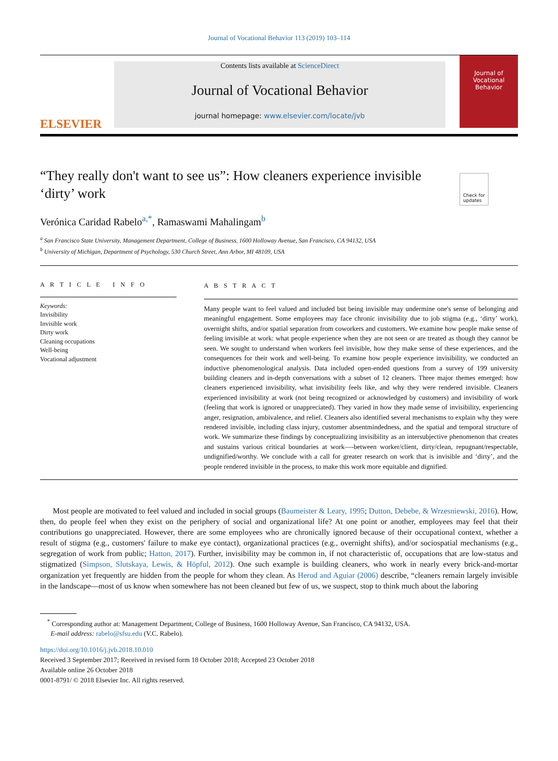Journal of Vocational Behavior 113 (2019) 103–114
ELSEVIER
Contents lists available at ScienceDirect
Journal of Vocational Behavior
journal homepage: www.elsevier.com/locate/jvb
Journal of
Vocational
Behavior
“They really don't want to see us”: How cleaners experience invisible ‘dirty’ work
Check for
updates
Verónica Caridad Rabelo<sup>a,*</sup>, Ramaswami Mahalingam<sup>b</sup>
<sup>a</sup> San Francisco State University, Management Department, College of Business, 1600 Holloway Avenue, San Francisco, CA 94132, USA
<sup>b</sup> University of Michigan, Department of Psychology, 530 Church Street, Ann Arbor, MI 48109, USA
A R T I C L E I N F O
Keywords:
Invisibility
Invisible work
Dirty work
Cleaning occupations
Well-being
Vocational adjustment
A B S T R A C T
Many people want to feel valued and included but being invisible may undermine one's sense of belonging and meaningful engagement. Some employees may face chronic invisibility due to job stigma (e.g., ‘dirty’ work), overnight shifts, and/or spatial separation from coworkers and customers. We examine how people make sense of feeling invisible at work: what people experience when they are not seen or are treated as though they cannot be seen. We sought to understand when workers feel invisible, how they make sense of these experiences, and the consequences for their work and well-being. To examine how people experience invisibility, we conducted an inductive phenomenological analysis. Data included open-ended questions from a survey of 199 university building cleaners and in-depth conversations with a subset of 12 cleaners. Three major themes emerged: how cleaners experienced invisibility, what invisibility feels like, and why they were rendered invisible. Cleaners experienced invisibility at work (not being recognized or acknowledged by customers) and invisibility of work (feeling that work is ignored or unappreciated). They varied in how they made sense of invisibility, experiencing anger, resignation, ambivalence, and relief. Cleaners also identified several mechanisms to explain why they were rendered invisible, including class injury, customer absentmindedness, and the spatial and temporal structure of work. We summarize these findings by conceptualizing invisibility as an intersubjective phenomenon that creates and sustains various critical boundaries at work—-between worker/client, dirty/clean, repugnant/respectable, undignified/worthy. We conclude with a call for greater research on work that is invisible and ‘dirty’, and the people rendered invisible in the process, to make this work more equitable and dignified.
Most people are motivated to feel valued and included in social groups (Baumeister & Leary, 1995; Dutton, Debebe, & Wrzesniewski, 2016). How, then, do people feel when they exist on the periphery of social and organizational life? At one point or another, employees may feel that their contributions go unappreciated. However, there are some employees who are chronically ignored because of their occupational context, whether a result of stigma (e.g., customers' failure to make eye contact), organizational practices (e.g., overnight shifts), and/or sociospatial mechanisms (e.g., segregation of work from public; Hatton, 2017). Further, invisibility may be common in, if not characteristic of, occupations that are low-status and stigmatized (Simpson, Slutskaya, Lewis, & Höpful, 2012). One such example is building cleaners, who work in nearly every brick-and-mortar organization yet frequently are hidden from the people for whom they clean. As Herod and Aguiar (2006) describe, “cleaners remain largely invisible in the landscape—most of us know when somewhere has not been cleaned but few of us, we suspect, stop to think much about the laboring
<sup>*</sup> Corresponding author at: Management Department, College of Business, 1600 Holloway Avenue, San Francisco, CA 94132, USA.
E-mail address: rabelo@sfsu.edu (V.C. Rabelo).
https://doi.org/10.1016/j.jvb.2018.10.010
Received 3 September 2017; Received in revised form 18 October 2018; Accepted 23 October 2018
Available online 26 October 2018
0001-8791/ © 2018 Elsevier Inc. All rights reserved.